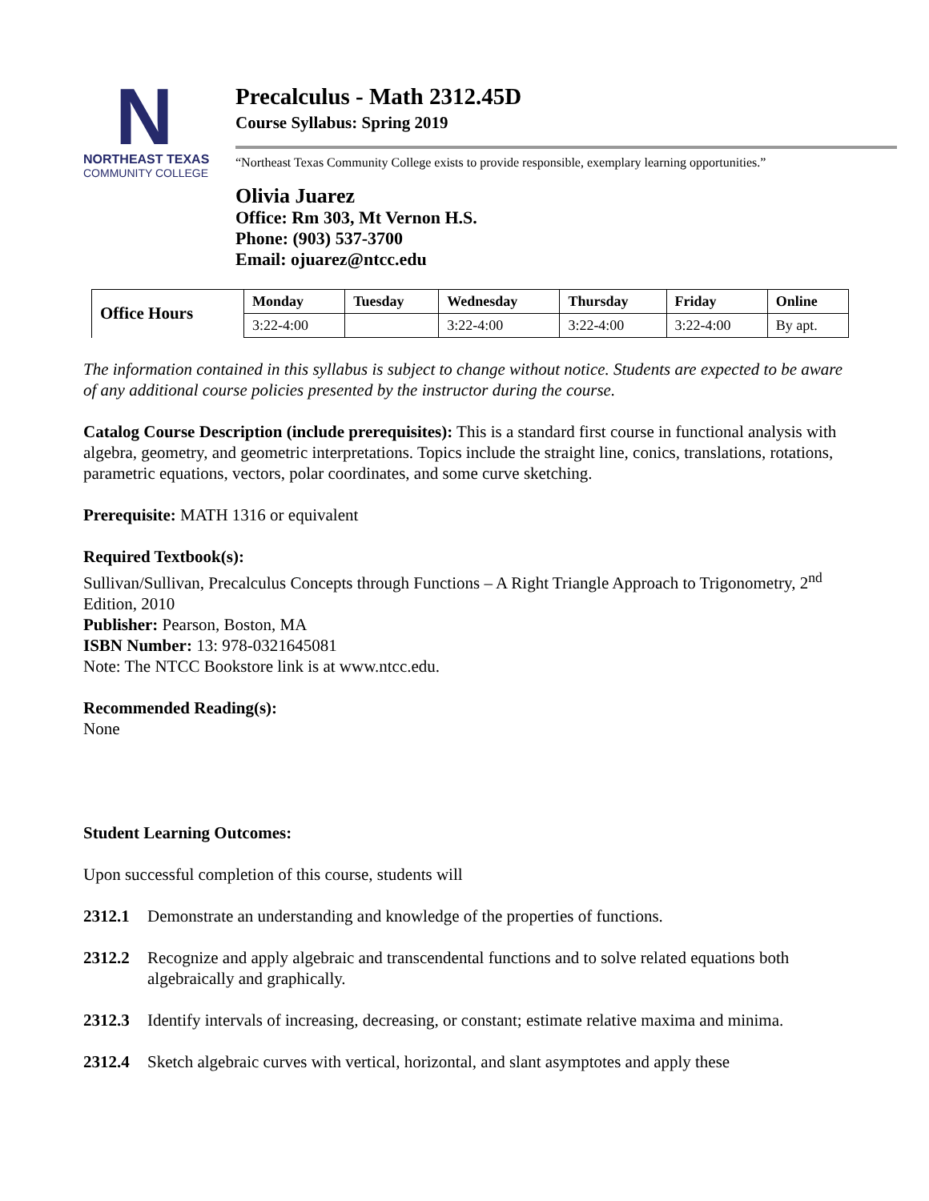N
NORTHEAST TEXAS
COMMUNITY COLLEGE
Precalculus - Math 2312.45D
Course Syllabus: Spring 2019
“Northeast Texas Community College exists to provide responsible, exemplary learning opportunities.”
Olivia Juarez
Office: Rm 303, Mt Vernon H.S.
Phone: (903) 537-3700
Email: ojuarez@ntcc.edu
| Office Hours | Monday | Tuesday | Wednesday | Thursday | Friday | Online |
| --- | --- | --- | --- | --- | --- | --- |
| | 3:22-4:00 | | 3:22-4:00 | 3:22-4:00 | 3:22-4:00 | By apt. |
The information contained in this syllabus is subject to change without notice. Students are expected to be aware of any additional course policies presented by the instructor during the course.
Catalog Course Description (include prerequisites): This is a standard first course in functional analysis with algebra, geometry, and geometric interpretations. Topics include the straight line, conics, translations, rotations, parametric equations, vectors, polar coordinates, and some curve sketching.
Prerequisite: MATH 1316 or equivalent
Required Textbook(s):
Sullivan/Sullivan, Precalculus Concepts through Functions – A Right Triangle Approach to Trigonometry, 2<sup>nd</sup> Edition, 2010
Publisher: Pearson, Boston, MA
ISBN Number: 13: 978-0321645081
Note: The NTCC Bookstore link is at www.ntcc.edu.
Recommended Reading(s):
None
Student Learning Outcomes:
Upon successful completion of this course, students will
2312.1 Demonstrate an understanding and knowledge of the properties of functions.
2312.2 Recognize and apply algebraic and transcendental functions and to solve related equations both algebraically and graphically.
2312.3 Identify intervals of increasing, decreasing, or constant; estimate relative maxima and minima.
2312.4 Sketch algebraic curves with vertical, horizontal, and slant asymptotes and apply these